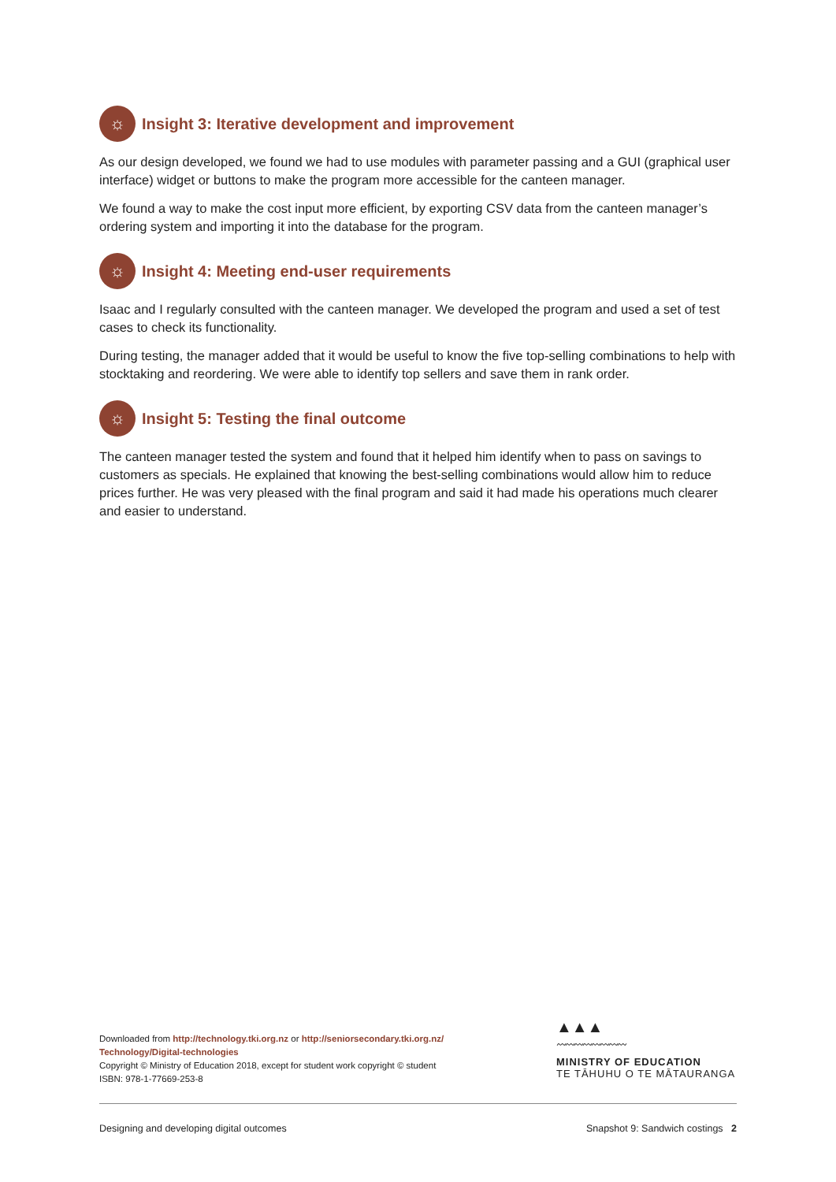☼ Insight 3: Iterative development and improvement
As our design developed, we found we had to use modules with parameter passing and a GUI (graphical user interface) widget or buttons to make the program more accessible for the canteen manager.
We found a way to make the cost input more efficient, by exporting CSV data from the canteen manager’s ordering system and importing it into the database for the program.
☼ Insight 4: Meeting end-user requirements
Isaac and I regularly consulted with the canteen manager. We developed the program and used a set of test cases to check its functionality.
During testing, the manager added that it would be useful to know the five top-selling combinations to help with stocktaking and reordering. We were able to identify top sellers and save them in rank order.
☼ Insight 5: Testing the final outcome
The canteen manager tested the system and found that it helped him identify when to pass on savings to customers as specials. He explained that knowing the best-selling combinations would allow him to reduce prices further. He was very pleased with the final program and said it had made his operations much clearer and easier to understand.
Downloaded from http://technology.tki.org.nz or http://seniorsecondary.tki.org.nz/ Technology/Digital-technologies
Copyright © Ministry of Education 2018, except for student work copyright © student
ISBN: 978-1-77669-253-8
▲▲▲
〰〰〰〰〰〰〰〰
MINISTRY OF EDUCATION
TE TĀHUHU O TE MĀTAURANGA
Designing and developing digital outcomes Snapshot 9: Sandwich costings 2